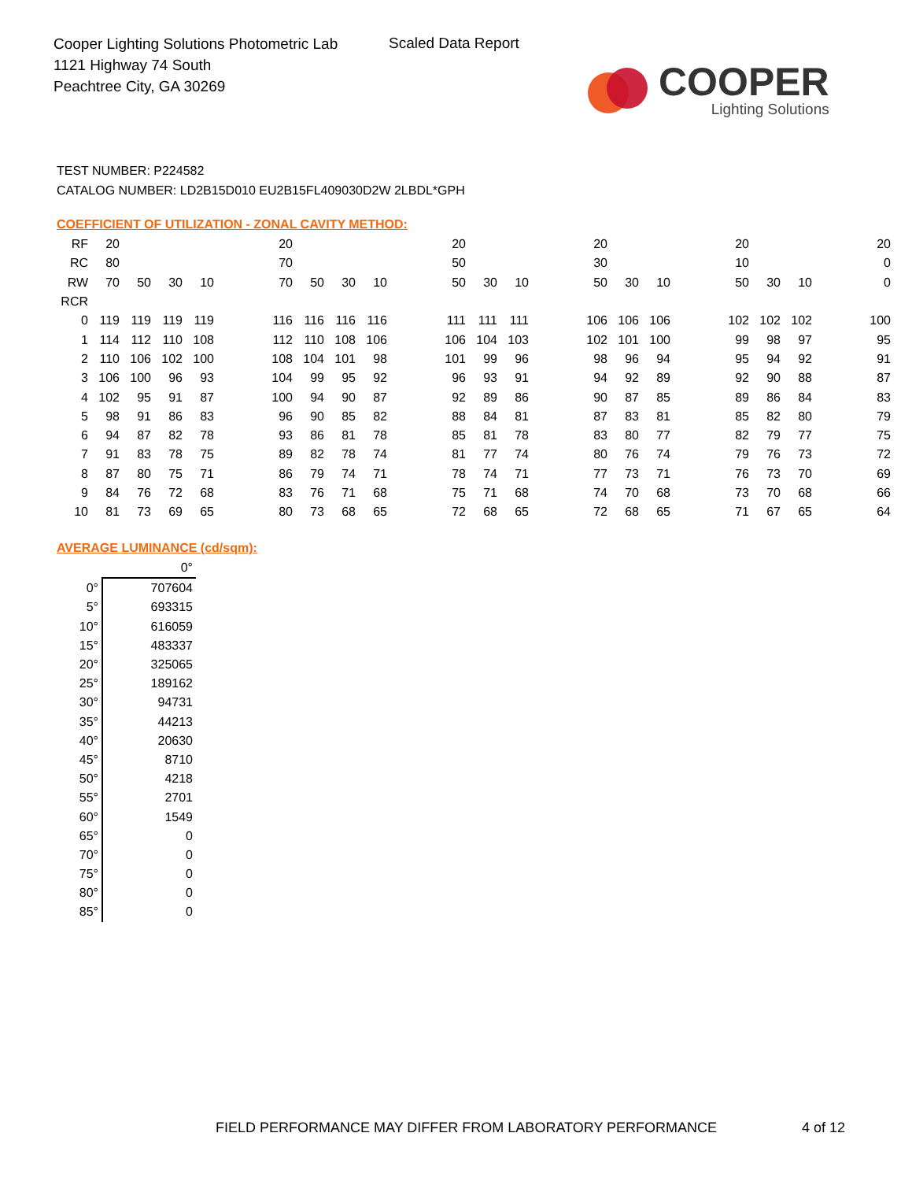Cooper Lighting Solutions Photometric Lab
1121 Highway 74 South
Peachtree City, GA 30269
Scaled Data Report
COOPER
Lighting Solutions
TEST NUMBER: P224582
CATALOG NUMBER: LD2B15D010 EU2B15FL409030D2W 2LBDL*GPH
COEFFICIENT OF UTILIZATION - ZONAL CAVITY METHOD:
| RF | 20 | | | | | 20 | | | | | 20 | | | | 20 | | | | 20 | | | | 20 |
| RC | 80 | | | | | 70 | | | | | 50 | | | | 30 | | | | 10 | | | | 0 |
| RW | 70 | 50 | 30 | 10 | | 70 | 50 | 30 | 10 | | 50 | 30 | 10 | | 50 | 30 | 10 | | 50 | 30 | 10 | | 0 |
| RCR | | | | | | | | | | | | | | | | | | | | | | | |
| 0 | 119 | 119 | 119 | 119 | | 116 | 116 | 116 | 116 | | 111 | 111 | 111 | | 106 | 106 | 106 | | 102 | 102 | 102 | | 100 |
| 1 | 114 | 112 | 110 | 108 | | 112 | 110 | 108 | 106 | | 106 | 104 | 103 | | 102 | 101 | 100 | | 99 | 98 | 97 | | 95 |
| 2 | 110 | 106 | 102 | 100 | | 108 | 104 | 101 | 98 | | 101 | 99 | 96 | | 98 | 96 | 94 | | 95 | 94 | 92 | | 91 |
| 3 | 106 | 100 | 96 | 93 | | 104 | 99 | 95 | 92 | | 96 | 93 | 91 | | 94 | 92 | 89 | | 92 | 90 | 88 | | 87 |
| 4 | 102 | 95 | 91 | 87 | | 100 | 94 | 90 | 87 | | 92 | 89 | 86 | | 90 | 87 | 85 | | 89 | 86 | 84 | | 83 |
| 5 | 98 | 91 | 86 | 83 | | 96 | 90 | 85 | 82 | | 88 | 84 | 81 | | 87 | 83 | 81 | | 85 | 82 | 80 | | 79 |
| 6 | 94 | 87 | 82 | 78 | | 93 | 86 | 81 | 78 | | 85 | 81 | 78 | | 83 | 80 | 77 | | 82 | 79 | 77 | | 75 |
| 7 | 91 | 83 | 78 | 75 | | 89 | 82 | 78 | 74 | | 81 | 77 | 74 | | 80 | 76 | 74 | | 79 | 76 | 73 | | 72 |
| 8 | 87 | 80 | 75 | 71 | | 86 | 79 | 74 | 71 | | 78 | 74 | 71 | | 77 | 73 | 71 | | 76 | 73 | 70 | | 69 |
| 9 | 84 | 76 | 72 | 68 | | 83 | 76 | 71 | 68 | | 75 | 71 | 68 | | 74 | 70 | 68 | | 73 | 70 | 68 | | 66 |
| 10 | 81 | 73 | 69 | 65 | | 80 | 73 | 68 | 65 | | 72 | 68 | 65 | | 72 | 68 | 65 | | 71 | 67 | 65 | | 64 |
AVERAGE LUMINANCE (cd/sqm):
| | 0° |
| 0° | 707604 |
| 5° | 693315 |
| 10° | 616059 |
| 15° | 483337 |
| 20° | 325065 |
| 25° | 189162 |
| 30° | 94731 |
| 35° | 44213 |
| 40° | 20630 |
| 45° | 8710 |
| 50° | 4218 |
| 55° | 2701 |
| 60° | 1549 |
| 65° | 0 |
| 70° | 0 |
| 75° | 0 |
| 80° | 0 |
| 85° | 0 |
FIELD PERFORMANCE MAY DIFFER FROM LABORATORY PERFORMANCE
4 of 12